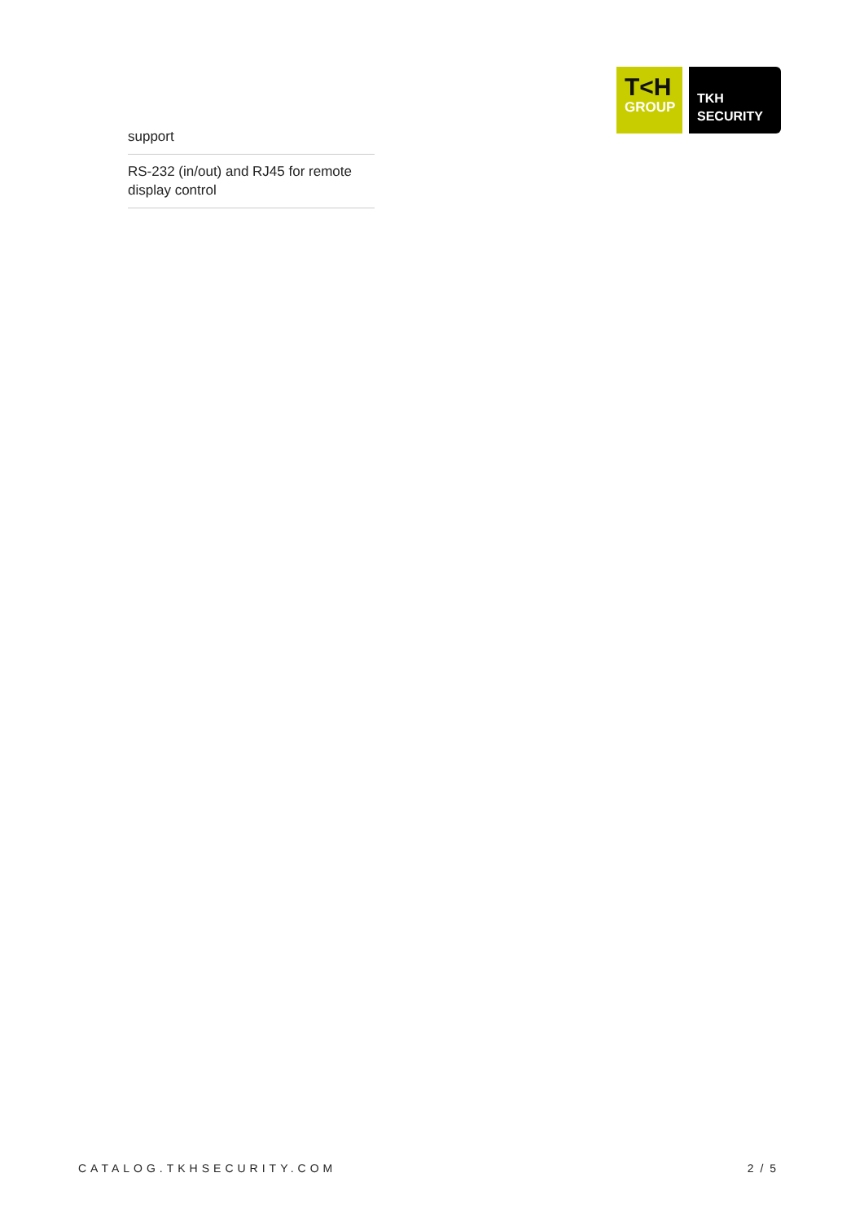T<H
GROUP
TKH
SECURITY
support
RS-232 (in/out) and RJ45 for remote display control
CATALOG.TKHSECURITY.COM 2 / 5